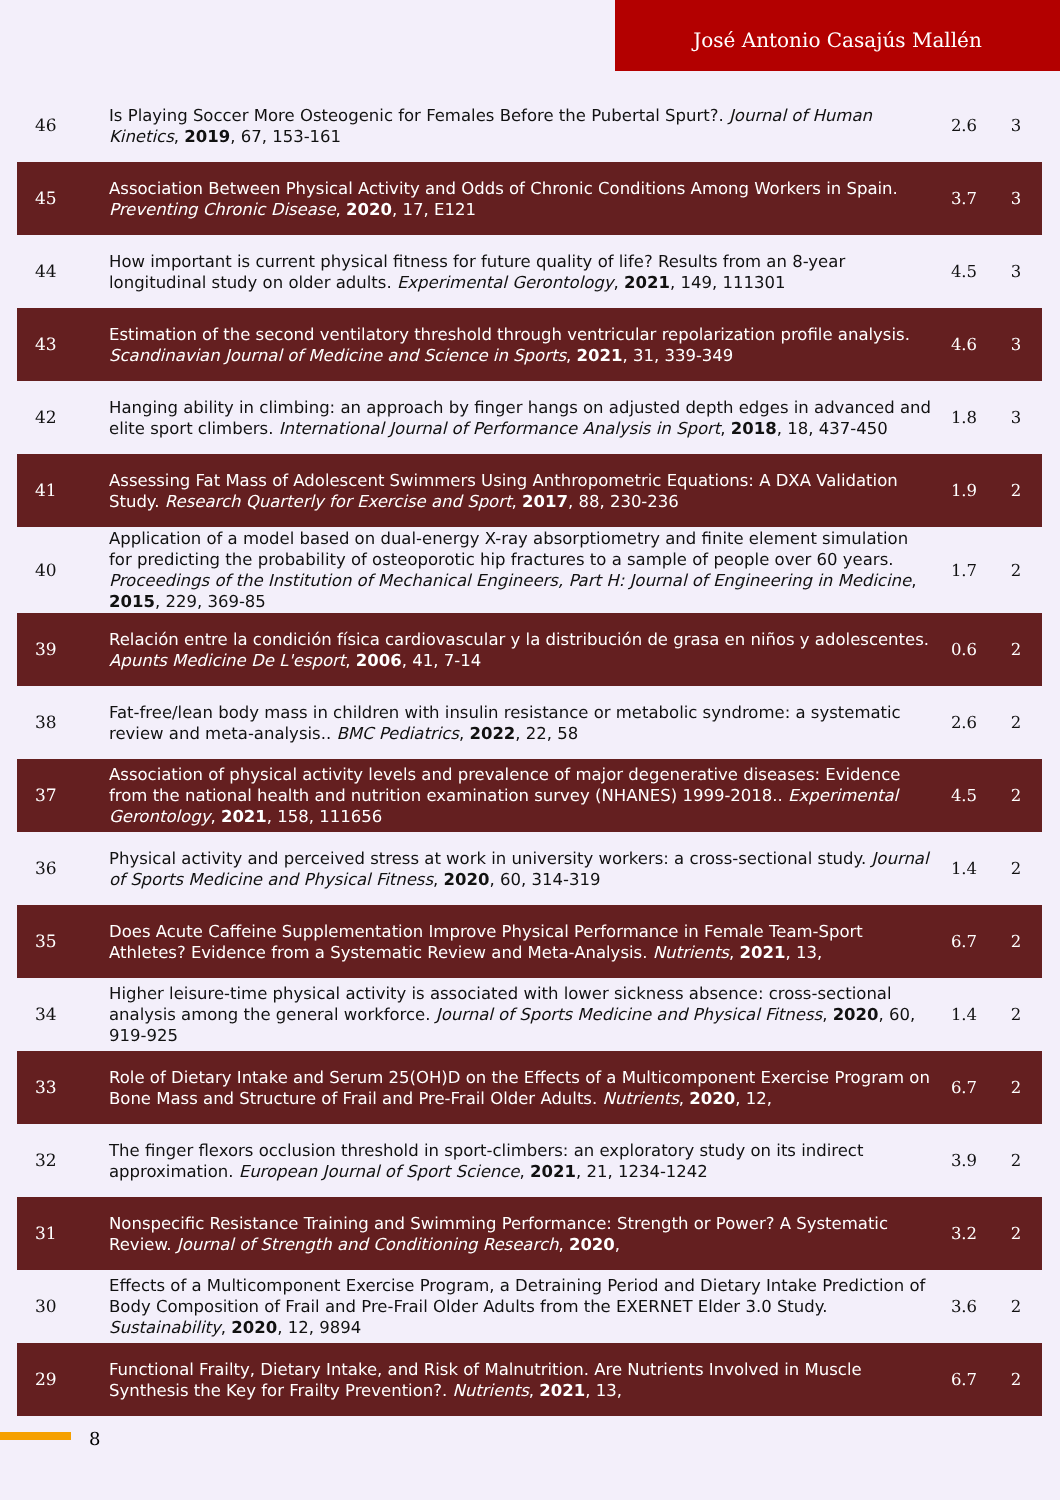José Antonio Casajús Mallén
| 46 | Is Playing Soccer More Osteogenic for Females Before the Pubertal Spurt?. Journal of Human Kinetics , 2019 , 67, 153-161 | 2.6 | 3 |
| 45 | Association Between Physical Activity and Odds of Chronic Conditions Among Workers in Spain. Preventing Chronic Disease , 2020 , 17, E121 | 3.7 | 3 |
| 44 | How important is current physical fitness for future quality of life? Results from an 8-year longitudinal study on older adults. Experimental Gerontology , 2021 , 149, 111301 | 4.5 | 3 |
| 43 | Estimation of the second ventilatory threshold through ventricular repolarization profile analysis. Scandinavian Journal of Medicine and Science in Sports , 2021 , 31, 339-349 | 4.6 | 3 |
| 42 | Hanging ability in climbing: an approach by finger hangs on adjusted depth edges in advanced and elite sport climbers. International Journal of Performance Analysis in Sport , 2018 , 18, 437-450 | 1.8 | 3 |
| 41 | Assessing Fat Mass of Adolescent Swimmers Using Anthropometric Equations: A DXA Validation Study. Research Quarterly for Exercise and Sport , 2017 , 88, 230-236 | 1.9 | 2 |
| 40 | Application of a model based on dual-energy X-ray absorptiometry and finite element simulation for predicting the probability of osteoporotic hip fractures to a sample of people over 60 years. Proceedings of the Institution of Mechanical Engineers, Part H: Journal of Engineering in Medicine , 2015 , 229, 369-85 | 1.7 | 2 |
| 39 | Relación entre la condición física cardiovascular y la distribución de grasa en niños y adolescentes. Apunts Medicine De L'esport , 2006 , 41, 7-14 | 0.6 | 2 |
| 38 | Fat-free/lean body mass in children with insulin resistance or metabolic syndrome: a systematic review and meta-analysis.. BMC Pediatrics , 2022 , 22, 58 | 2.6 | 2 |
| 37 | Association of physical activity levels and prevalence of major degenerative diseases: Evidence from the national health and nutrition examination survey (NHANES) 1999-2018.. Experimental Gerontology , 2021 , 158, 111656 | 4.5 | 2 |
| 36 | Physical activity and perceived stress at work in university workers: a cross-sectional study. Journal of Sports Medicine and Physical Fitness , 2020 , 60, 314-319 | 1.4 | 2 |
| 35 | Does Acute Caffeine Supplementation Improve Physical Performance in Female Team-Sport Athletes? Evidence from a Systematic Review and Meta-Analysis. Nutrients , 2021 , 13, | 6.7 | 2 |
| 34 | Higher leisure-time physical activity is associated with lower sickness absence: cross-sectional analysis among the general workforce. Journal of Sports Medicine and Physical Fitness , 2020 , 60, 919-925 | 1.4 | 2 |
| 33 | Role of Dietary Intake and Serum 25(OH)D on the Effects of a Multicomponent Exercise Program on Bone Mass and Structure of Frail and Pre-Frail Older Adults. Nutrients , 2020 , 12, | 6.7 | 2 |
| 32 | The finger flexors occlusion threshold in sport-climbers: an exploratory study on its indirect approximation. European Journal of Sport Science , 2021 , 21, 1234-1242 | 3.9 | 2 |
| 31 | Nonspecific Resistance Training and Swimming Performance: Strength or Power? A Systematic Review. Journal of Strength and Conditioning Research , 2020 , | 3.2 | 2 |
| 30 | Effects of a Multicomponent Exercise Program, a Detraining Period and Dietary Intake Prediction of Body Composition of Frail and Pre-Frail Older Adults from the EXERNET Elder 3.0 Study. Sustainability , 2020 , 12, 9894 | 3.6 | 2 |
| 29 | Functional Frailty, Dietary Intake, and Risk of Malnutrition. Are Nutrients Involved in Muscle Synthesis the Key for Frailty Prevention?. Nutrients , 2021 , 13, | 6.7 | 2 |
8